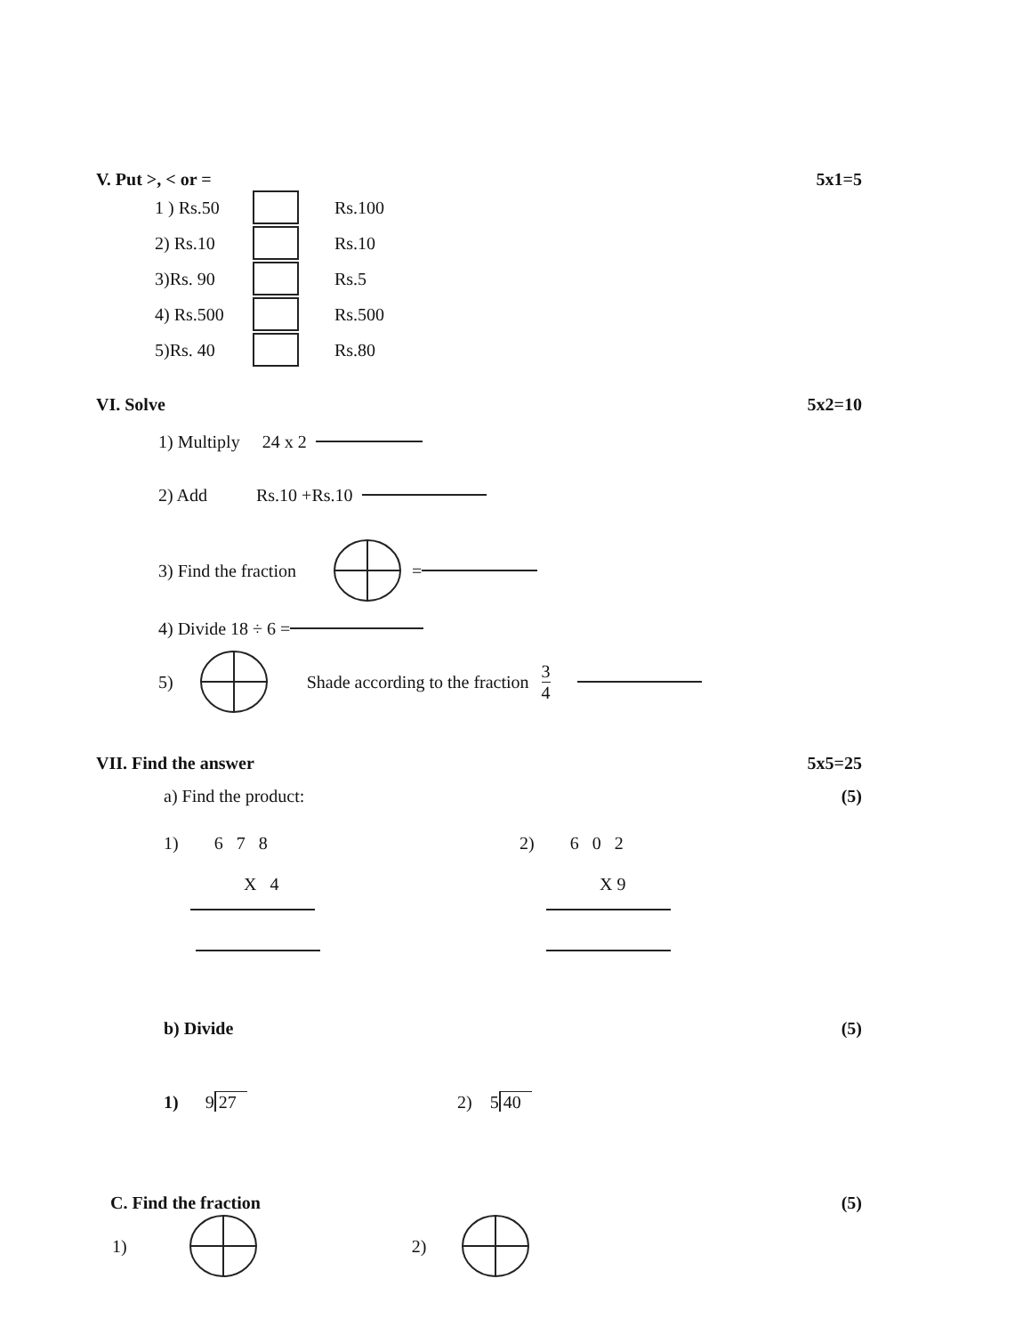V. Put >, < or = 5x1=5
1 ) Rs.50 Rs.100
2) Rs.10 Rs.10
3)Rs. 90 Rs.5
4) Rs.500 Rs.500
5)Rs. 40 Rs.80
VI. Solve 5x2=10
1) Multiply 24 x 2
2) Add Rs.10 +Rs.10
3) Find the fraction =
4) Divide 18 ÷ 6 =
5) Shade according to the fraction 3 4
VII. Find the answer 5x5=25
a) Find the product: (5)
1) 6 7 8
X 4
2) 6 0 2
X 9
b) Divide (5)
1) 9 27 2) 5 40
C. Find the fraction (5)
1) 2)